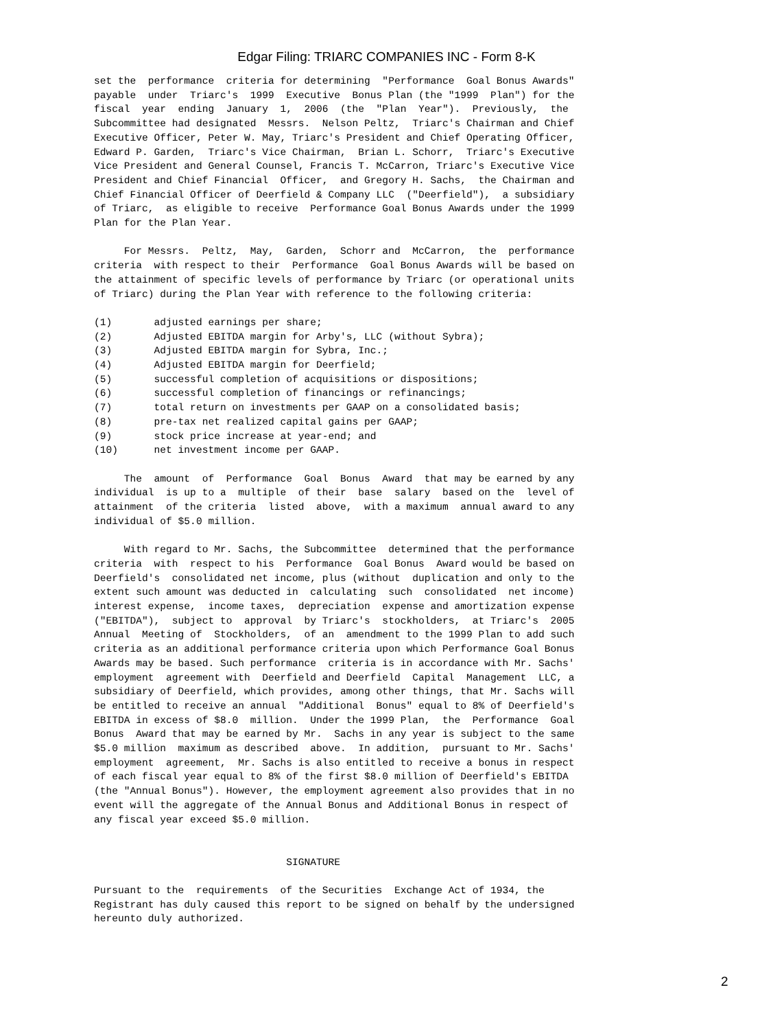Edgar Filing: TRIARC COMPANIES INC - Form 8-K
set the  performance  criteria for determining  "Performance  Goal Bonus Awards"
payable  under  Triarc's  1999  Executive  Bonus Plan (the "1999  Plan") for the
fiscal  year  ending  January  1,  2006  (the  "Plan  Year").  Previously,  the
Subcommittee had designated  Messrs.  Nelson Peltz,  Triarc's Chairman and Chief
Executive Officer, Peter W. May, Triarc's President and Chief Operating Officer,
Edward P. Garden,  Triarc's Vice Chairman,  Brian L. Schorr,  Triarc's Executive
Vice President and General Counsel, Francis T. McCarron, Triarc's Executive Vice
President and Chief Financial  Officer,  and Gregory H. Sachs,  the Chairman and
Chief Financial Officer of Deerfield & Company LLC  ("Deerfield"),  a subsidiary
of Triarc,  as eligible to receive  Performance Goal Bonus Awards under the 1999
Plan for the Plan Year.

     For Messrs.  Peltz,  May,  Garden,  Schorr and  McCarron,  the  performance
criteria  with respect to their  Performance  Goal Bonus Awards will be based on
the attainment of specific levels of performance by Triarc (or operational units
of Triarc) during the Plan Year with reference to the following criteria:

(1)       adjusted earnings per share;
(2)       Adjusted EBITDA margin for Arby's, LLC (without Sybra);
(3)       Adjusted EBITDA margin for Sybra, Inc.;
(4)       Adjusted EBITDA margin for Deerfield;
(5)       successful completion of acquisitions or dispositions;
(6)       successful completion of financings or refinancings;
(7)       total return on investments per GAAP on a consolidated basis;
(8)       pre-tax net realized capital gains per GAAP;
(9)       stock price increase at year-end; and
(10)      net investment income per GAAP.

     The  amount  of  Performance  Goal  Bonus  Award  that may be earned by any
individual  is up to a  multiple  of their  base  salary  based on the  level of
attainment  of the criteria  listed  above,  with a maximum  annual award to any
individual of $5.0 million.

     With regard to Mr. Sachs, the Subcommittee  determined that the performance
criteria  with  respect to his  Performance  Goal Bonus  Award would be based on
Deerfield's  consolidated net income, plus (without  duplication and only to the
extent such amount was deducted in  calculating  such  consolidated  net income)
interest expense,  income taxes,  depreciation  expense and amortization expense
("EBITDA"),  subject to  approval  by Triarc's  stockholders,  at Triarc's  2005
Annual  Meeting of  Stockholders,  of an  amendment to the 1999 Plan to add such
criteria as an additional performance criteria upon which Performance Goal Bonus
Awards may be based. Such performance  criteria is in accordance with Mr. Sachs'
employment  agreement with  Deerfield and Deerfield  Capital  Management  LLC, a
subsidiary of Deerfield, which provides, among other things, that Mr. Sachs will
be entitled to receive an annual  "Additional  Bonus" equal to 8% of Deerfield's
EBITDA in excess of $8.0  million.  Under the 1999 Plan,  the  Performance  Goal
Bonus  Award that may be earned by Mr.  Sachs in any year is subject to the same
$5.0 million  maximum as described  above.  In addition,  pursuant to Mr. Sachs'
employment  agreement,  Mr. Sachs is also entitled to receive a bonus in respect
of each fiscal year equal to 8% of the first $8.0 million of Deerfield's EBITDA
(the "Annual Bonus"). However, the employment agreement also provides that in no
event will the aggregate of the Annual Bonus and Additional Bonus in respect of
any fiscal year exceed $5.0 million.


                                SIGNATURE

Pursuant to the  requirements  of the Securities  Exchange Act of 1934, the
Registrant has duly caused this report to be signed on behalf by the undersigned
hereunto duly authorized.
2